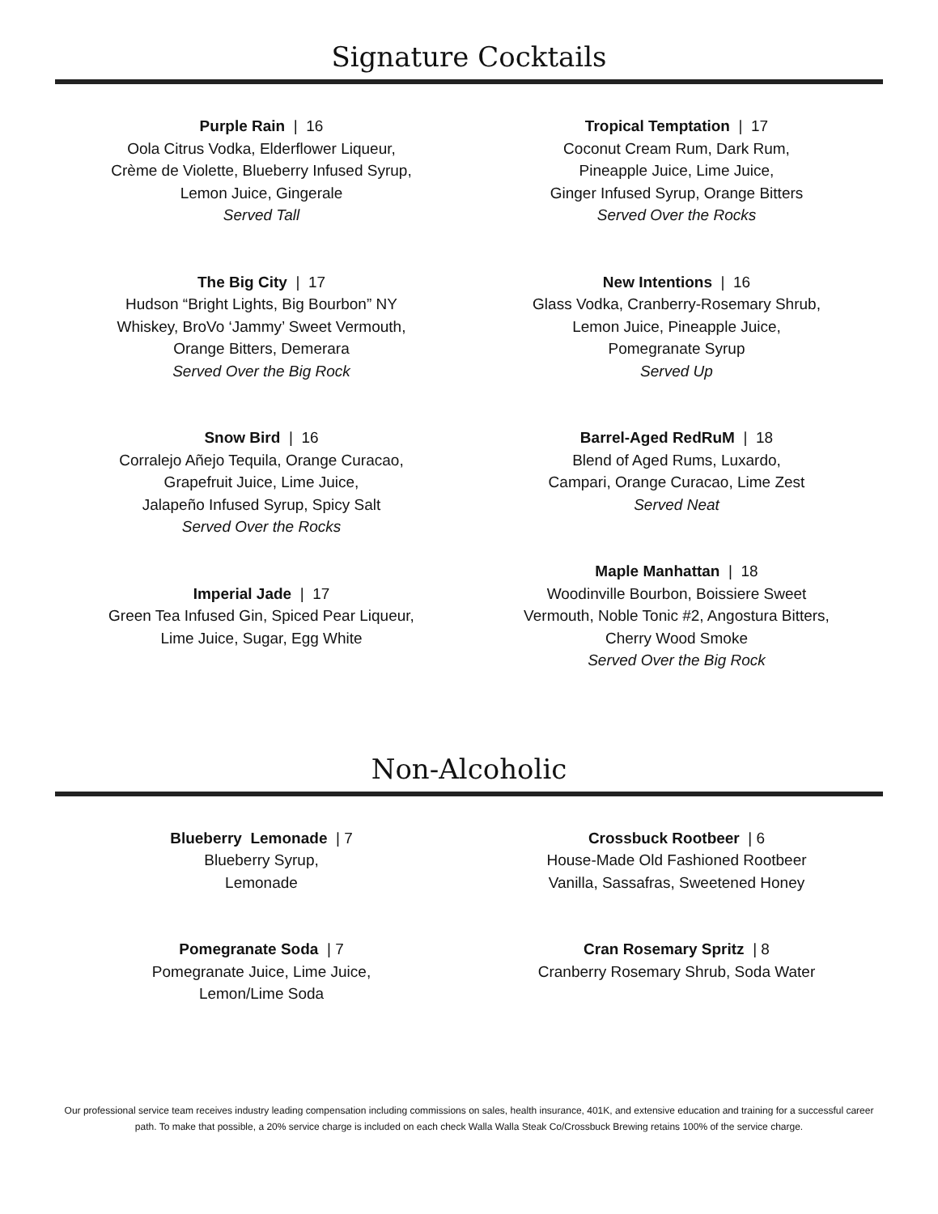Signature Cocktails
Purple Rain | 16
Oola Citrus Vodka, Elderflower Liqueur,
Crème de Violette, Blueberry Infused Syrup,
Lemon Juice, Gingerale
Served Tall
The Big City | 17
Hudson “Bright Lights, Big Bourbon” NY
Whiskey, BroVo ‘Jammy’ Sweet Vermouth,
Orange Bitters, Demerara
Served Over the Big Rock
Snow Bird | 16
Corralejo Añejo Tequila, Orange Curacao,
Grapefruit Juice, Lime Juice,
Jalapeño Infused Syrup, Spicy Salt
Served Over the Rocks
Imperial Jade | 17
Green Tea Infused Gin, Spiced Pear Liqueur,
Lime Juice, Sugar, Egg White
Tropical Temptation | 17
Coconut Cream Rum, Dark Rum,
Pineapple Juice, Lime Juice,
Ginger Infused Syrup, Orange Bitters
Served Over the Rocks
New Intentions | 16
Glass Vodka, Cranberry-Rosemary Shrub,
Lemon Juice, Pineapple Juice,
Pomegranate Syrup
Served Up
Barrel-Aged RedRuM | 18
Blend of Aged Rums, Luxardo,
Campari, Orange Curacao, Lime Zest
Served Neat
Maple Manhattan | 18
Woodinville Bourbon, Boissiere Sweet
Vermouth, Noble Tonic #2, Angostura Bitters,
Cherry Wood Smoke
Served Over the Big Rock
Non-Alcoholic
Blueberry Lemonade | 7
Blueberry Syrup,
Lemonade
Pomegranate Soda | 7
Pomegranate Juice, Lime Juice,
Lemon/Lime Soda
Crossbuck Rootbeer | 6
House-Made Old Fashioned Rootbeer
Vanilla, Sassafras, Sweetened Honey
Cran Rosemary Spritz | 8
Cranberry Rosemary Shrub, Soda Water
Our professional service team receives industry leading compensation including commissions on sales, health insurance, 401K, and extensive education and training for a successful career path. To make that possible, a 20% service charge is included on each check Walla Walla Steak Co/Crossbuck Brewing retains 100% of the service charge.